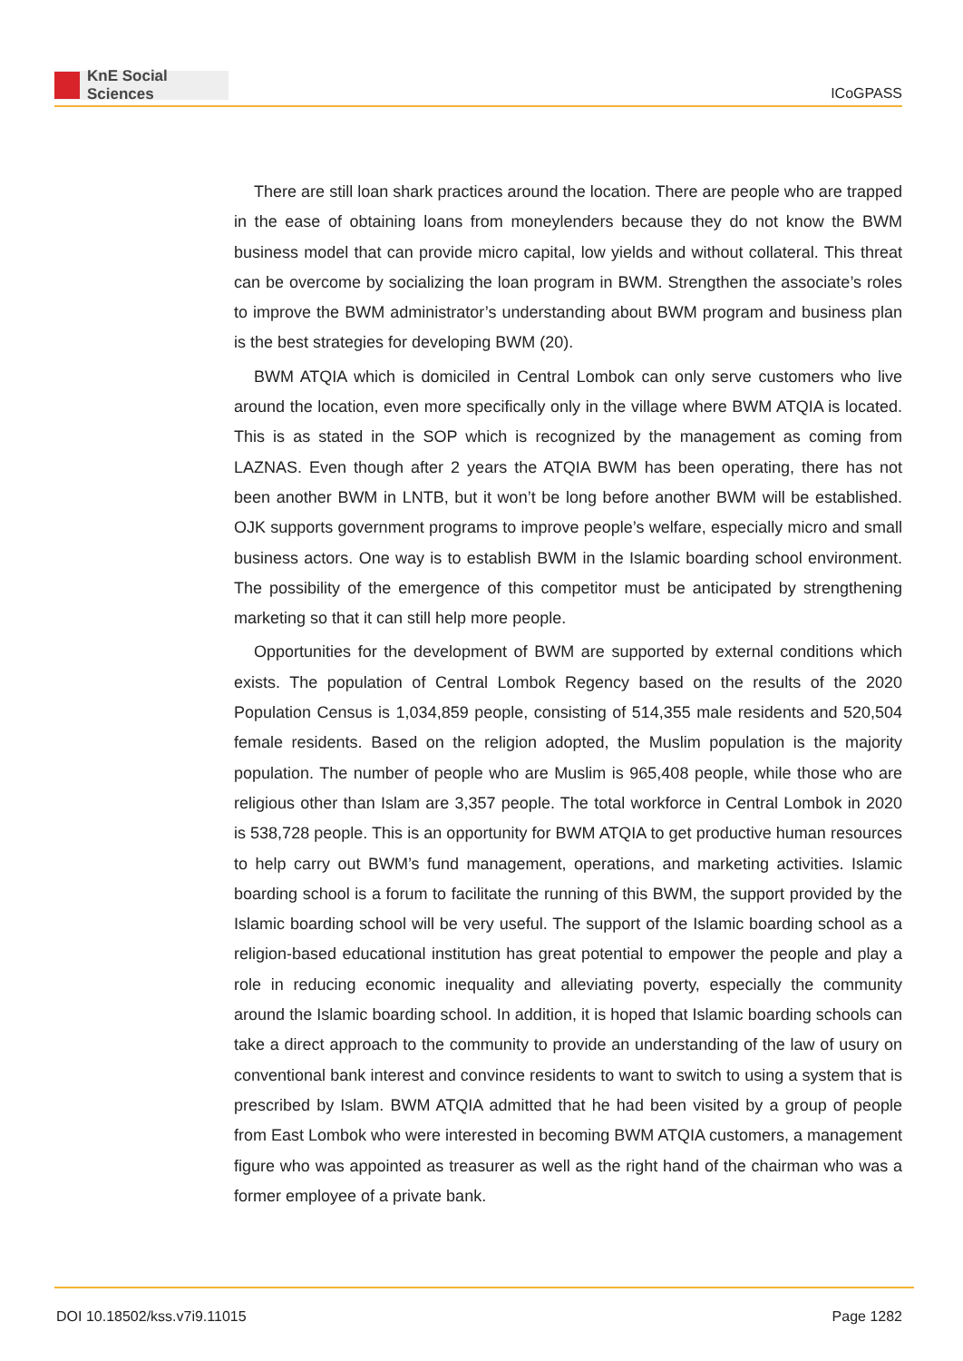KnE Social Sciences
ICoGPASS
There are still loan shark practices around the location. There are people who are trapped in the ease of obtaining loans from moneylenders because they do not know the BWM business model that can provide micro capital, low yields and without collateral. This threat can be overcome by socializing the loan program in BWM. Strengthen the associate’s roles to improve the BWM administrator’s understanding about BWM program and business plan is the best strategies for developing BWM (20).
BWM ATQIA which is domiciled in Central Lombok can only serve customers who live around the location, even more specifically only in the village where BWM ATQIA is located. This is as stated in the SOP which is recognized by the management as coming from LAZNAS. Even though after 2 years the ATQIA BWM has been operating, there has not been another BWM in LNTB, but it won’t be long before another BWM will be established. OJK supports government programs to improve people’s welfare, especially micro and small business actors. One way is to establish BWM in the Islamic boarding school environment. The possibility of the emergence of this competitor must be anticipated by strengthening marketing so that it can still help more people.
Opportunities for the development of BWM are supported by external conditions which exists. The population of Central Lombok Regency based on the results of the 2020 Population Census is 1,034,859 people, consisting of 514,355 male residents and 520,504 female residents. Based on the religion adopted, the Muslim population is the majority population. The number of people who are Muslim is 965,408 people, while those who are religious other than Islam are 3,357 people. The total workforce in Central Lombok in 2020 is 538,728 people. This is an opportunity for BWM ATQIA to get productive human resources to help carry out BWM’s fund management, operations, and marketing activities. Islamic boarding school is a forum to facilitate the running of this BWM, the support provided by the Islamic boarding school will be very useful. The support of the Islamic boarding school as a religion-based educational institution has great potential to empower the people and play a role in reducing economic inequality and alleviating poverty, especially the community around the Islamic boarding school. In addition, it is hoped that Islamic boarding schools can take a direct approach to the community to provide an understanding of the law of usury on conventional bank interest and convince residents to want to switch to using a system that is prescribed by Islam. BWM ATQIA admitted that he had been visited by a group of people from East Lombok who were interested in becoming BWM ATQIA customers, a management figure who was appointed as treasurer as well as the right hand of the chairman who was a former employee of a private bank.
DOI 10.18502/kss.v7i9.11015 Page 1282